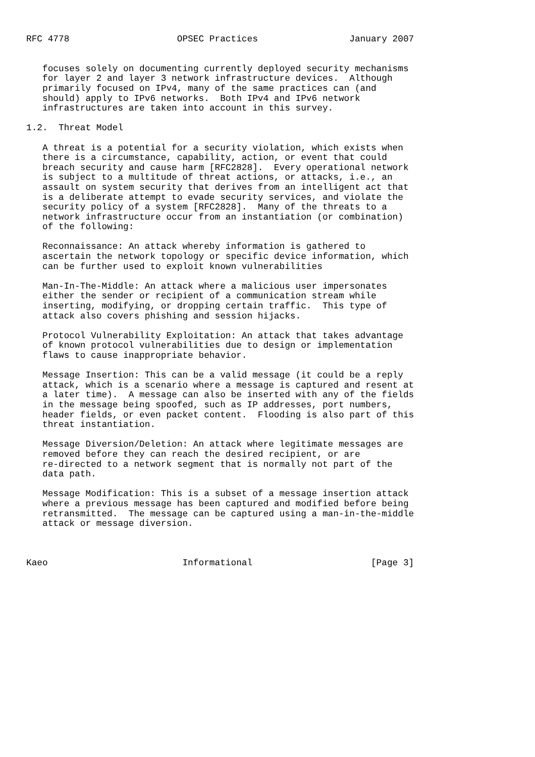RFC 4778                    OPSEC Practices                 January 2007


   focuses solely on documenting currently deployed security mechanisms
   for layer 2 and layer 3 network infrastructure devices.  Although
   primarily focused on IPv4, many of the same practices can (and
   should) apply to IPv6 networks.  Both IPv4 and IPv6 network
   infrastructures are taken into account in this survey.

1.2.  Threat Model

   A threat is a potential for a security violation, which exists when
   there is a circumstance, capability, action, or event that could
   breach security and cause harm [RFC2828].  Every operational network
   is subject to a multitude of threat actions, or attacks, i.e., an
   assault on system security that derives from an intelligent act that
   is a deliberate attempt to evade security services, and violate the
   security policy of a system [RFC2828].  Many of the threats to a
   network infrastructure occur from an instantiation (or combination)
   of the following:

   Reconnaissance: An attack whereby information is gathered to
   ascertain the network topology or specific device information, which
   can be further used to exploit known vulnerabilities

   Man-In-The-Middle: An attack where a malicious user impersonates
   either the sender or recipient of a communication stream while
   inserting, modifying, or dropping certain traffic.  This type of
   attack also covers phishing and session hijacks.

   Protocol Vulnerability Exploitation: An attack that takes advantage
   of known protocol vulnerabilities due to design or implementation
   flaws to cause inappropriate behavior.

   Message Insertion: This can be a valid message (it could be a reply
   attack, which is a scenario where a message is captured and resent at
   a later time).  A message can also be inserted with any of the fields
   in the message being spoofed, such as IP addresses, port numbers,
   header fields, or even packet content.  Flooding is also part of this
   threat instantiation.

   Message Diversion/Deletion: An attack where legitimate messages are
   removed before they can reach the desired recipient, or are
   re-directed to a network segment that is normally not part of the
   data path.

   Message Modification: This is a subset of a message insertion attack
   where a previous message has been captured and modified before being
   retransmitted.  The message can be captured using a man-in-the-middle
   attack or message diversion.



Kaeo                         Informational                      [Page 3]